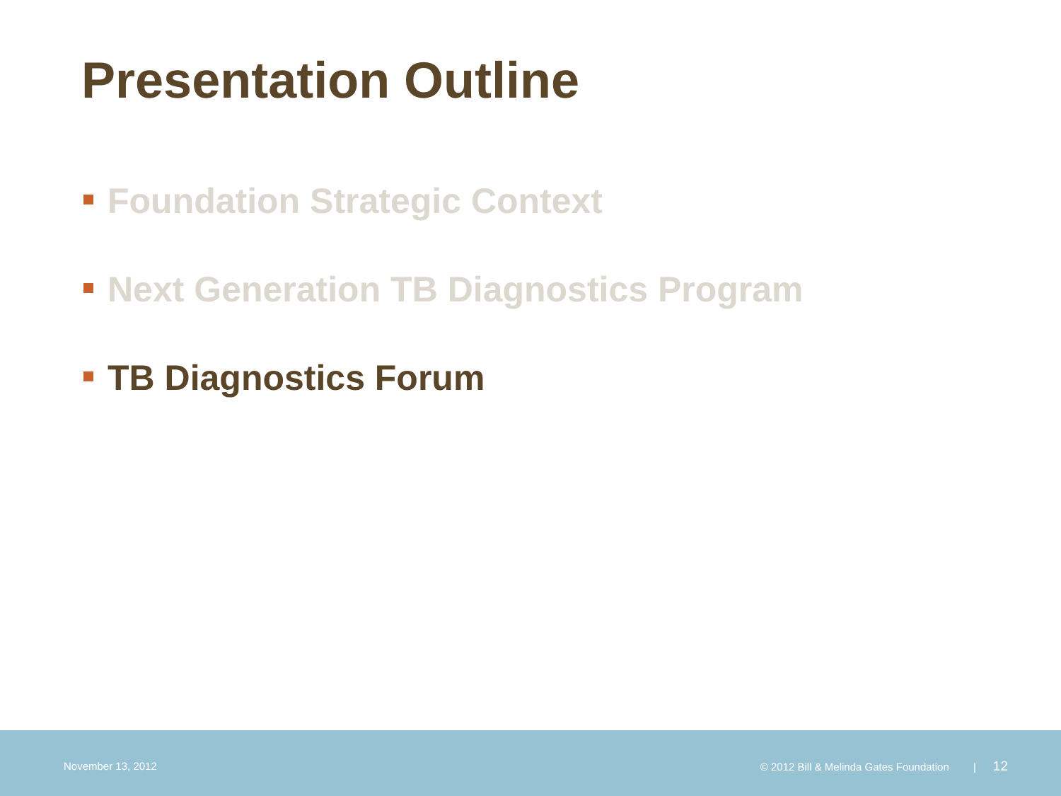Presentation Outline
Foundation Strategic Context
Next Generation TB Diagnostics Program
TB Diagnostics Forum
November 13, 2012
© 2012 Bill & Melinda Gates Foundation | 12